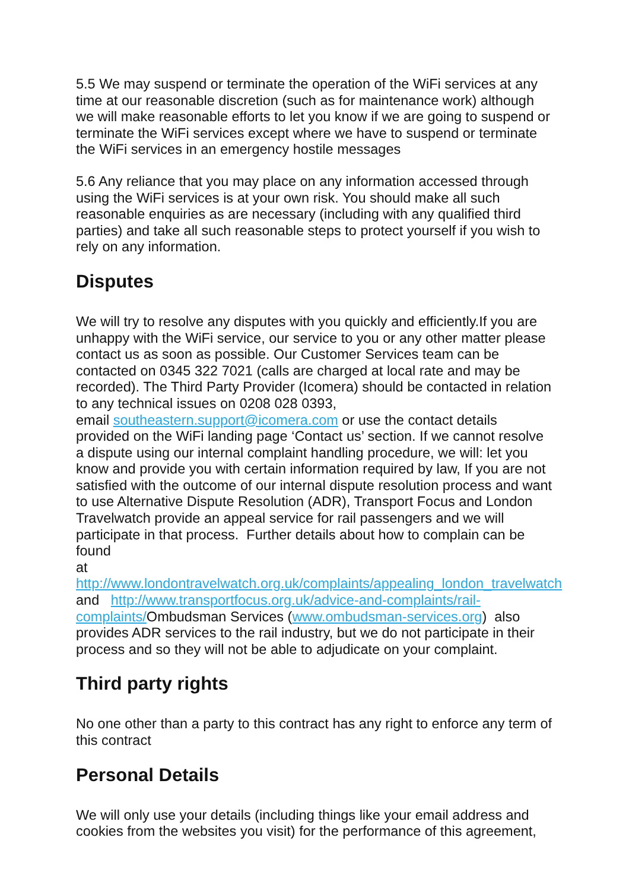5.5 We may suspend or terminate the operation of the WiFi services at any time at our reasonable discretion (such as for maintenance work) although we will make reasonable efforts to let you know if we are going to suspend or terminate the WiFi services except where we have to suspend or terminate the WiFi services in an emergency hostile messages
5.6 Any reliance that you may place on any information accessed through using the WiFi services is at your own risk. You should make all such reasonable enquiries as are necessary (including with any qualified third parties) and take all such reasonable steps to protect yourself if you wish to rely on any information.
Disputes
We will try to resolve any disputes with you quickly and efficiently.If you are unhappy with the WiFi service, our service to you or any other matter please contact us as soon as possible. Our Customer Services team can be contacted on 0345 322 7021 (calls are charged at local rate and may be recorded). The Third Party Provider (Icomera) should be contacted in relation to any technical issues on 0208 028 0393,
email southeastern.support@icomera.com or use the contact details provided on the WiFi landing page ‘Contact us’ section. If we cannot resolve a dispute using our internal complaint handling procedure, we will: let you know and provide you with certain information required by law, If you are not satisfied with the outcome of our internal dispute resolution process and want to use Alternative Dispute Resolution (ADR), Transport Focus and London Travelwatch provide an appeal service for rail passengers and we will participate in that process. Further details about how to complain can be found
at http://www.londontravelwatch.org.uk/complaints/appealing_london_travelwatch and http://www.transportfocus.org.uk/advice-and-complaints/rail-complaints/Ombudsman Services (www.ombudsman-services.org) also provides ADR services to the rail industry, but we do not participate in their process and so they will not be able to adjudicate on your complaint.
Third party rights
No one other than a party to this contract has any right to enforce any term of this contract
Personal Details
We will only use your details (including things like your email address and cookies from the websites you visit) for the performance of this agreement,